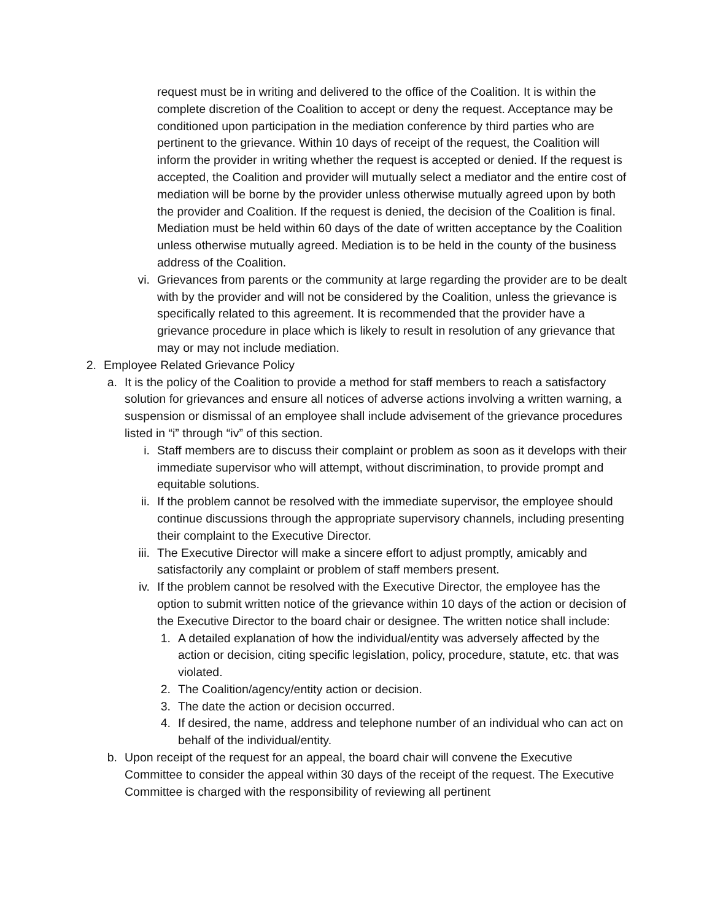request must be in writing and delivered to the office of the Coalition. It is within the complete discretion of the Coalition to accept or deny the request. Acceptance may be conditioned upon participation in the mediation conference by third parties who are pertinent to the grievance. Within 10 days of receipt of the request, the Coalition will inform the provider in writing whether the request is accepted or denied. If the request is accepted, the Coalition and provider will mutually select a mediator and the entire cost of mediation will be borne by the provider unless otherwise mutually agreed upon by both the provider and Coalition. If the request is denied, the decision of the Coalition is final. Mediation must be held within 60 days of the date of written acceptance by the Coalition unless otherwise mutually agreed. Mediation is to be held in the county of the business address of the Coalition.
vi.
Grievances from parents or the community at large regarding the provider are to be dealt with by the provider and will not be considered by the Coalition, unless the grievance is specifically related to this agreement. It is recommended that the provider have a grievance procedure in place which is likely to result in resolution of any grievance that may or may not include mediation.
2.
Employee Related Grievance Policy
a. It is the policy of the Coalition to provide a method for staff members to reach a satisfactory solution for grievances and ensure all notices of adverse actions involving a written warning, a suspension or dismissal of an employee shall include advisement of the grievance procedures listed in “i” through “iv” of this section.
i. Staff members are to discuss their complaint or problem as soon as it develops with their immediate supervisor who will attempt, without discrimination, to provide prompt and equitable solutions.
ii.
If the problem cannot be resolved with the immediate supervisor, the employee should continue discussions through the appropriate supervisory channels, including presenting their complaint to the Executive Director.
iii.
The Executive Director will make a sincere effort to adjust promptly, amicably and satisfactorily any complaint or problem of staff members present.
iv.
If the problem cannot be resolved with the Executive Director, the employee has the option to submit written notice of the grievance within 10 days of the action or decision of the Executive Director to the board chair or designee. The written notice shall include:
1. A detailed explanation of how the individual/entity was adversely affected by the action or decision, citing specific legislation, policy, procedure, statute, etc. that was violated.
2. The Coalition/agency/entity action or decision.
3. The date the action or decision occurred.
4. If desired, the name, address and telephone number of an individual who can act on behalf of the individual/entity.
b. Upon receipt of the request for an appeal, the board chair will convene the Executive Committee to consider the appeal within 30 days of the receipt of the request. The Executive Committee is charged with the responsibility of reviewing all pertinent